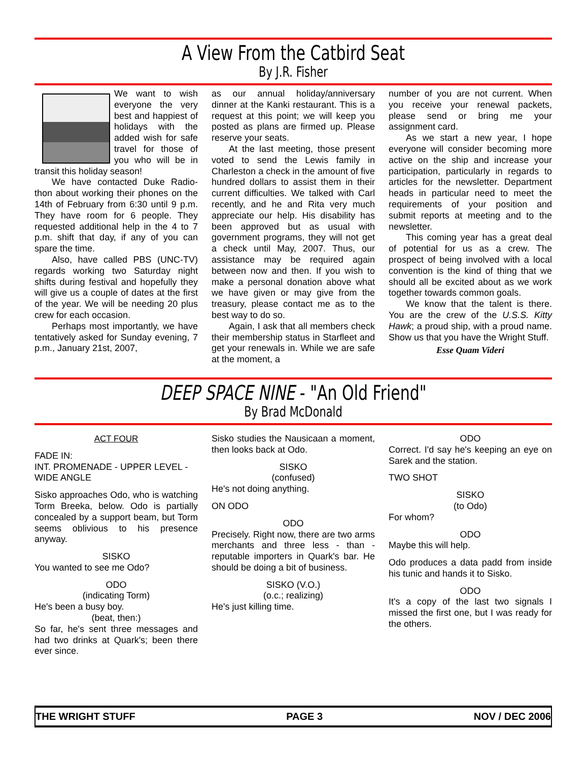A View From the Catbird Seat
By J.R. Fisher
We want to wish everyone the very best and happiest of holidays with the added wish for safe travel for those of you who will be in transit this holiday season!
We have contacted Duke Radio-thon about working their phones on the 14th of February from 6:30 until 9 p.m. They have room for 6 people. They requested additional help in the 4 to 7 p.m. shift that day, if any of you can spare the time.
Also, have called PBS (UNC-TV) regards working two Saturday night shifts during festival and hopefully they will give us a couple of dates at the first of the year. We will be needing 20 plus crew for each occasion.
Perhaps most importantly, we have tentatively asked for Sunday evening, 7 p.m., January 21st, 2007,
as our annual holiday/anniversary dinner at the Kanki restaurant. This is a request at this point; we will keep you posted as plans are firmed up. Please reserve your seats.
At the last meeting, those present voted to send the Lewis family in Charleston a check in the amount of five hundred dollars to assist them in their current difficulties. We talked with Carl recently, and he and Rita very much appreciate our help. His disability has been approved but as usual with government programs, they will not get a check until May, 2007. Thus, our assistance may be required again between now and then. If you wish to make a personal donation above what we have given or may give from the treasury, please contact me as to the best way to do so.
Again, I ask that all members check their membership status in Starfleet and get your renewals in. While we are safe at the moment, a
number of you are not current. When you receive your renewal packets, please send or bring me your assignment card.
As we start a new year, I hope everyone will consider becoming more active on the ship and increase your participation, particularly in regards to articles for the newsletter. Department heads in particular need to meet the requirements of your position and submit reports at meeting and to the newsletter.
This coming year has a great deal of potential for us as a crew. The prospect of being involved with a local convention is the kind of thing that we should all be excited about as we work together towards common goals.
We know that the talent is there. You are the crew of the U.S.S. Kitty Hawk; a proud ship, with a proud name. Show us that you have the Wright Stuff.
Esse Quam Videri
DEEP SPACE NINE - "An Old Friend"
By Brad McDonald
ACT FOUR
FADE IN:
INT. PROMENADE - UPPER LEVEL - WIDE ANGLE
Sisko approaches Odo, who is watching Torm Breeka, below. Odo is partially concealed by a support beam, but Torm seems oblivious to his presence anyway.
SISKO
You wanted to see me Odo?
ODO
(indicating Torm)
He's been a busy boy.
(beat, then:)
So far, he's sent three messages and had two drinks at Quark's; been there ever since.
Sisko studies the Nausicaan a moment, then looks back at Odo.
SISKO
(confused)
He's not doing anything.
ON ODO
ODO
Precisely. Right now, there are two arms merchants and three less - than - reputable importers in Quark's bar. He should be doing a bit of business.
SISKO (V.O.)
(o.c.; realizing)
He's just killing time.
ODO
Correct. I'd say he's keeping an eye on Sarek and the station.
TWO SHOT
SISKO
(to Odo)
For whom?
ODO
Maybe this will help.
Odo produces a data padd from inside his tunic and hands it to Sisko.
ODO
It's a copy of the last two signals I missed the first one, but I was ready for the others.
THE WRIGHT STUFF PAGE 3 NOV / DEC 2006